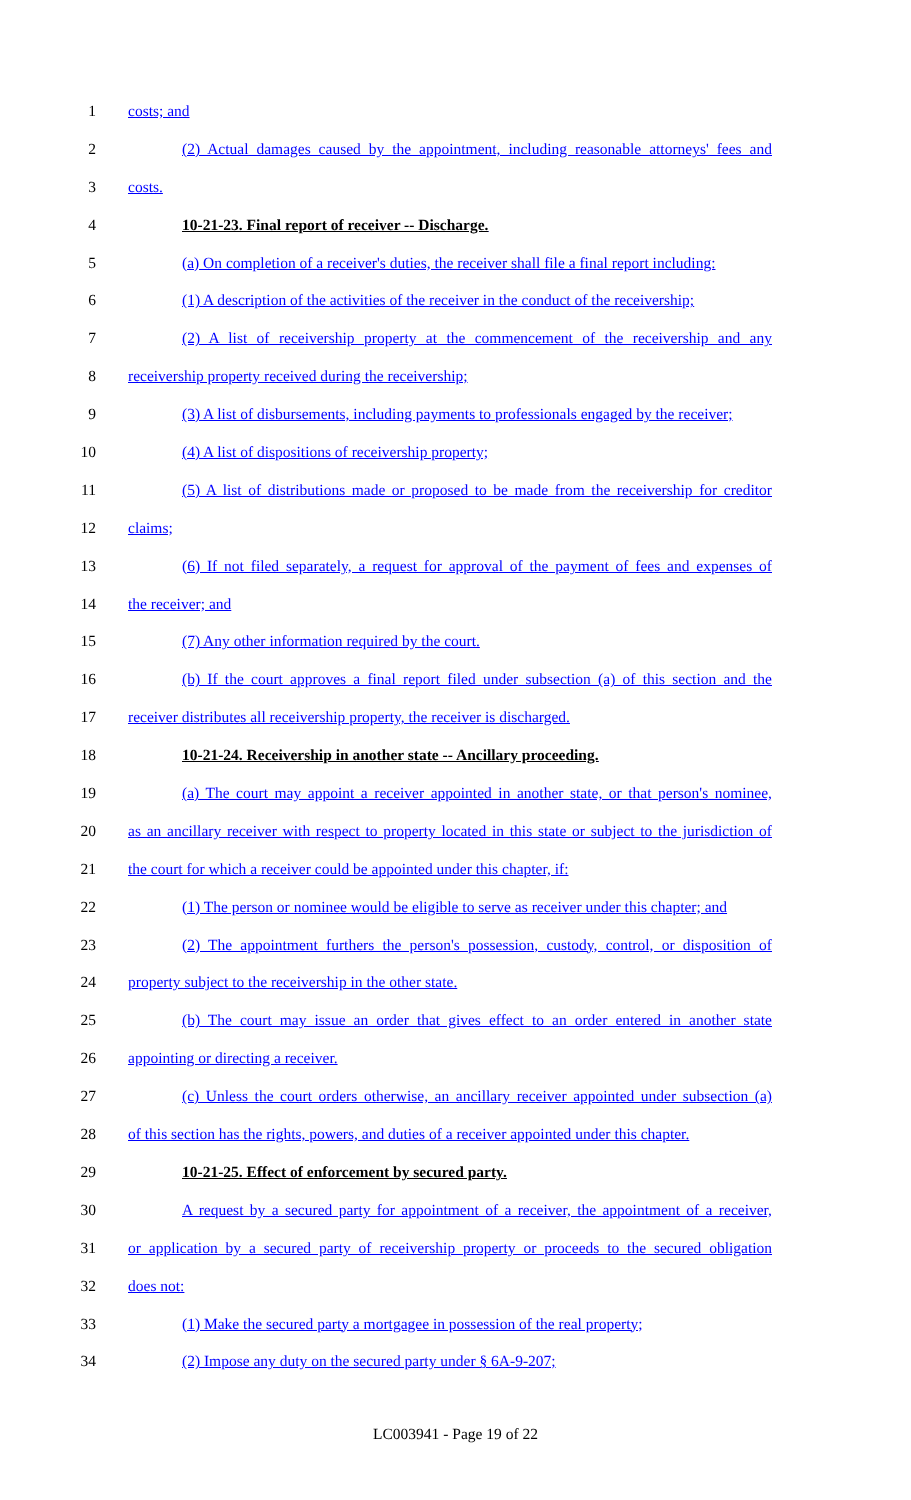1 costs; and
2 (2) Actual damages caused by the appointment, including reasonable attorneys' fees and
3 costs.
4 10-21-23. Final report of receiver -- Discharge.
5 (a) On completion of a receiver's duties, the receiver shall file a final report including:
6 (1) A description of the activities of the receiver in the conduct of the receivership;
7 (2) A list of receivership property at the commencement of the receivership and any
8 receivership property received during the receivership;
9 (3) A list of disbursements, including payments to professionals engaged by the receiver;
10 (4) A list of dispositions of receivership property;
11 (5) A list of distributions made or proposed to be made from the receivership for creditor
12 claims;
13 (6) If not filed separately, a request for approval of the payment of fees and expenses of
14 the receiver; and
15 (7) Any other information required by the court.
16 (b) If the court approves a final report filed under subsection (a) of this section and the
17 receiver distributes all receivership property, the receiver is discharged.
18 10-21-24. Receivership in another state -- Ancillary proceeding.
19 (a) The court may appoint a receiver appointed in another state, or that person's nominee,
20 as an ancillary receiver with respect to property located in this state or subject to the jurisdiction of
21 the court for which a receiver could be appointed under this chapter, if:
22 (1) The person or nominee would be eligible to serve as receiver under this chapter; and
23 (2) The appointment furthers the person's possession, custody, control, or disposition of
24 property subject to the receivership in the other state.
25 (b) The court may issue an order that gives effect to an order entered in another state
26 appointing or directing a receiver.
27 (c) Unless the court orders otherwise, an ancillary receiver appointed under subsection (a)
28 of this section has the rights, powers, and duties of a receiver appointed under this chapter.
29 10-21-25. Effect of enforcement by secured party.
30 A request by a secured party for appointment of a receiver, the appointment of a receiver,
31 or application by a secured party of receivership property or proceeds to the secured obligation
32 does not:
33 (1) Make the secured party a mortgagee in possession of the real property;
34 (2) Impose any duty on the secured party under § 6A-9-207;
LC003941 - Page 19 of 22